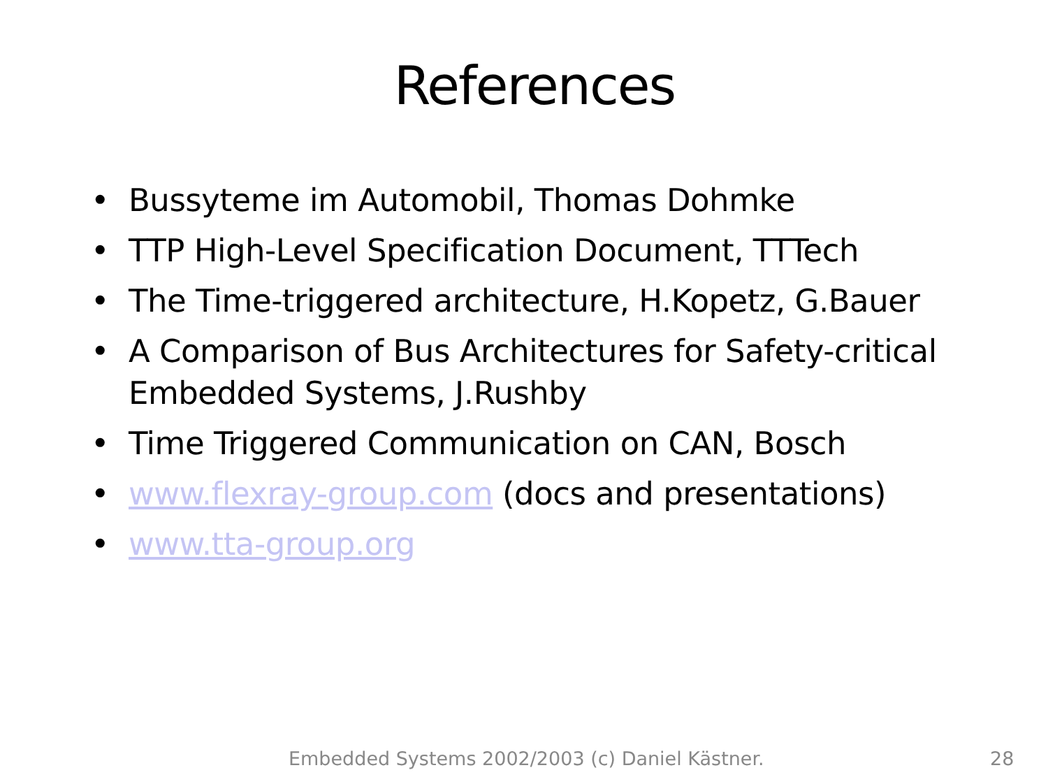References
• Bussyteme im Automobil, Thomas Dohmke
• TTP High-Level Specification Document, TTTech
• The Time-triggered architecture, H.Kopetz, G.Bauer
• A Comparison of Bus Architectures for Safety-critical Embedded Systems, J.Rushby
• Time Triggered Communication on CAN, Bosch
• www.flexray-group.com (docs and presentations)
• www.tta-group.org
Embedded Systems 2002/2003 (c) Daniel Kästner. 28